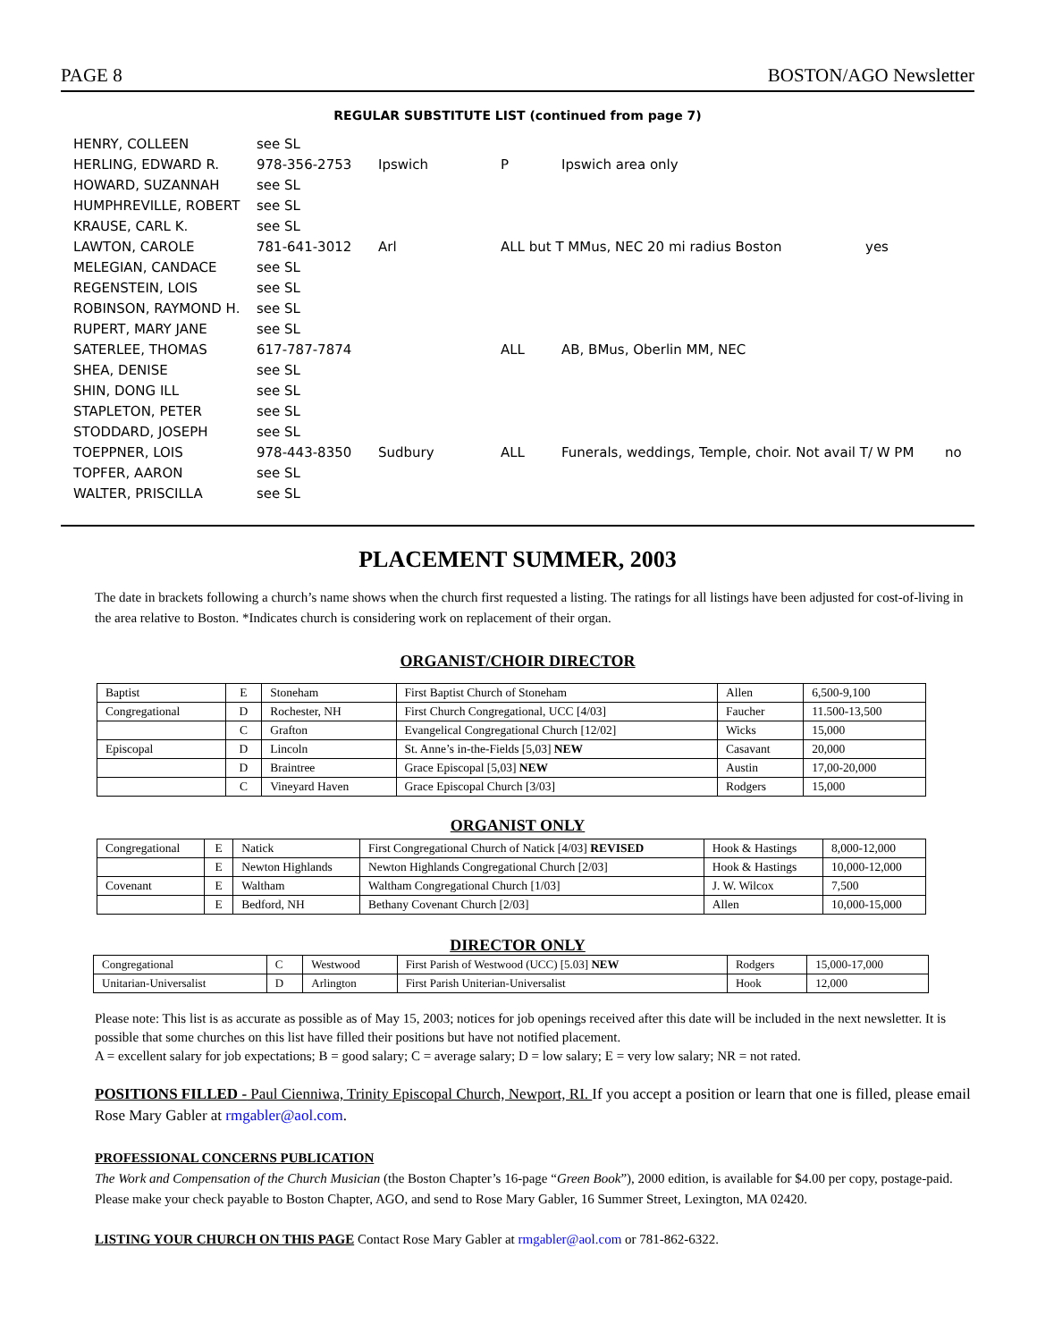PAGE 8 BOSTON/AGO Newsletter
REGULAR SUBSTITUTE LIST (continued from page 7)
| HENRY, COLLEEN | see SL | | | | | |
| HERLING, EDWARD R. | 978-356-2753 | Ipswich | P | Ipswich area only | | |
| HOWARD, SUZANNAH | see SL | | | | | |
| HUMPHREVILLE, ROBERT | see SL | | | | | |
| KRAUSE, CARL K. | see SL | | | | | |
| LAWTON, CAROLE | 781-641-3012 | Arl | ALL but T MMus, NEC 20 mi radius Boston | | yes | |
| MELEGIAN, CANDACE | see SL | | | | | |
| REGENSTEIN, LOIS | see SL | | | | | |
| ROBINSON, RAYMOND H. | see SL | | | | | |
| RUPERT, MARY JANE | see SL | | | | | |
| SATERLEE, THOMAS | 617-787-7874 | | ALL | AB, BMus, Oberlin MM, NEC | | |
| SHEA, DENISE | see SL | | | | | |
| SHIN, DONG ILL | see SL | | | | | |
| STAPLETON, PETER | see SL | | | | | |
| STODDARD, JOSEPH | see SL | | | | | |
| TOEPPNER, LOIS | 978-443-8350 | Sudbury | ALL | Funerals, weddings, Temple, choir. Not avail T/ W PM | | no |
| TOPFER, AARON | see SL | | | | | |
| WALTER, PRISCILLA | see SL | | | | | |
PLACEMENT SUMMER, 2003
The date in brackets following a church’s name shows when the church first requested a listing. The ratings for all listings have been adjusted for cost-of-living in the area relative to Boston. *Indicates church is considering work on replacement of their organ.
ORGANIST/CHOIR DIRECTOR
| Baptist | E | Stoneham | First Baptist Church of Stoneham | Allen | 6,500-9,100 |
| Congregational | D | Rochester, NH | First Church Congregational, UCC [4/03] | Faucher | 11.500-13,500 |
| | C | Grafton | Evangelical Congregational Church [12/02] | Wicks | 15,000 |
| Episcopal | D | Lincoln | St. Anne’s in-the-Fields [5,03] NEW | Casavant | 20,000 |
| | D | Braintree | Grace Episcopal [5,03] NEW | Austin | 17,00-20,000 |
| | C | Vineyard Haven | Grace Episcopal Church [3/03] | Rodgers | 15,000 |
ORGANIST ONLY
| Congregational | E | Natick | First Congregational Church of Natick [4/03] REVISED | Hook & Hastings | 8,000-12,000 |
| | E | Newton Highlands | Newton Highlands Congregational Church [2/03] | Hook & Hastings | 10,000-12,000 |
| Covenant | E | Waltham | Waltham Congregational Church [1/03] | J. W. Wilcox | 7,500 |
| | E | Bedford, NH | Bethany Covenant Church [2/03] | Allen | 10,000-15,000 |
DIRECTOR ONLY
| Congregational | C | Westwood | First Parish of Westwood (UCC) [5.03] NEW | Rodgers | 15,000-17,000 |
| Unitarian-Universalist | D | Arlington | First Parish Uniterian-Universalist | Hook | 12,000 |
Please note: This list is as accurate as possible as of May 15, 2003; notices for job openings received after this date will be included in the next newsletter. It is possible that some churches on this list have filled their positions but have not notified placement.
A = excellent salary for job expectations; B = good salary; C = average salary; D = low salary; E = very low salary; NR = not rated.
POSITIONS FILLED - Paul Cienniwa, Trinity Episcopal Church, Newport, RI. If you accept a position or learn that one is filled, please email Rose Mary Gabler at rmgabler@aol.com.
PROFESSIONAL CONCERNS PUBLICATION
The Work and Compensation of the Church Musician (the Boston Chapter’s 16-page “Green Book”), 2000 edition, is available for $4.00 per copy, postage-paid. Please make your check payable to Boston Chapter, AGO, and send to Rose Mary Gabler, 16 Summer Street, Lexington, MA 02420.
LISTING YOUR CHURCH ON THIS PAGE Contact Rose Mary Gabler at rmgabler@aol.com or 781-862-6322.